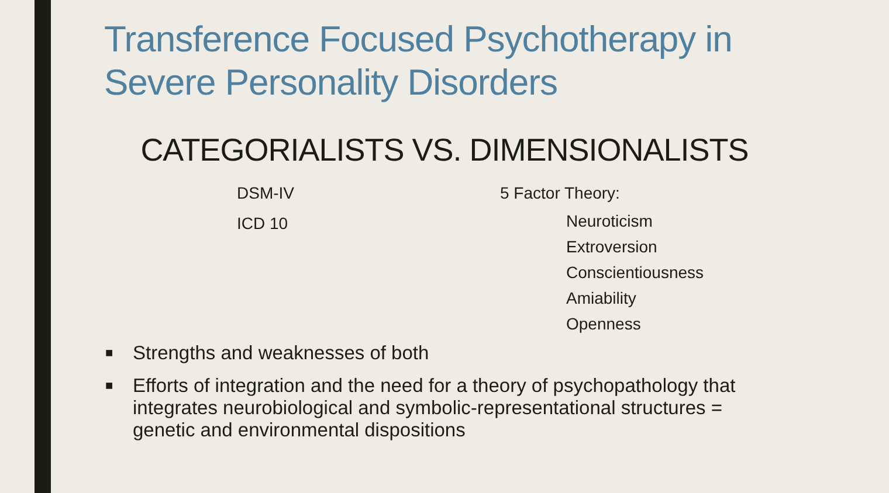Transference Focused Psychotherapy in
Severe Personality Disorders
CATEGORIALISTS VS. DIMENSIONALISTS
DSM-IV
ICD 10
5 Factor Theory:
Neuroticism
Extroversion
Conscientiousness
Amiability
Openness
■ Strengths and weaknesses of both
■ Efforts of integration and the need for a theory of psychopathology that integrates neurobiological and symbolic-representational structures = genetic and environmental dispositions